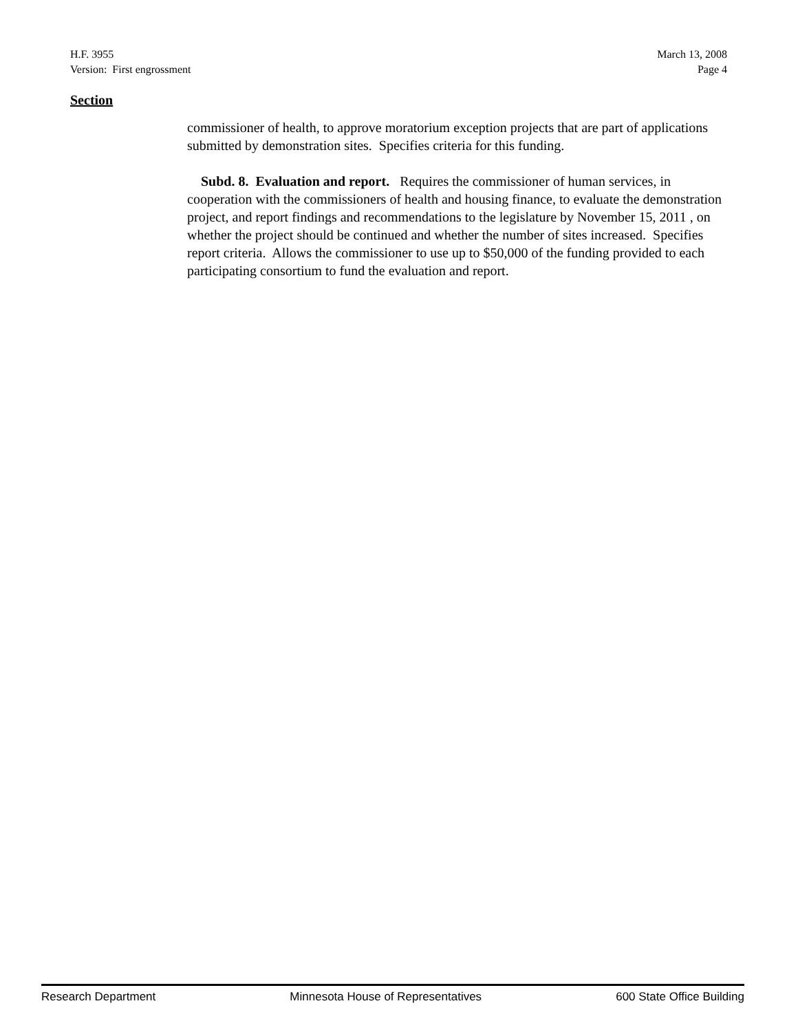H.F. 3955
Version: First engrossment
March 13, 2008
Page 4
Section
commissioner of health, to approve moratorium exception projects that are part of applications submitted by demonstration sites. Specifies criteria for this funding.
Subd. 8. Evaluation and report. Requires the commissioner of human services, in cooperation with the commissioners of health and housing finance, to evaluate the demonstration project, and report findings and recommendations to the legislature by November 15, 2011 , on whether the project should be continued and whether the number of sites increased. Specifies report criteria. Allows the commissioner to use up to $50,000 of the funding provided to each participating consortium to fund the evaluation and report.
Research Department Minnesota House of Representatives 600 State Office Building